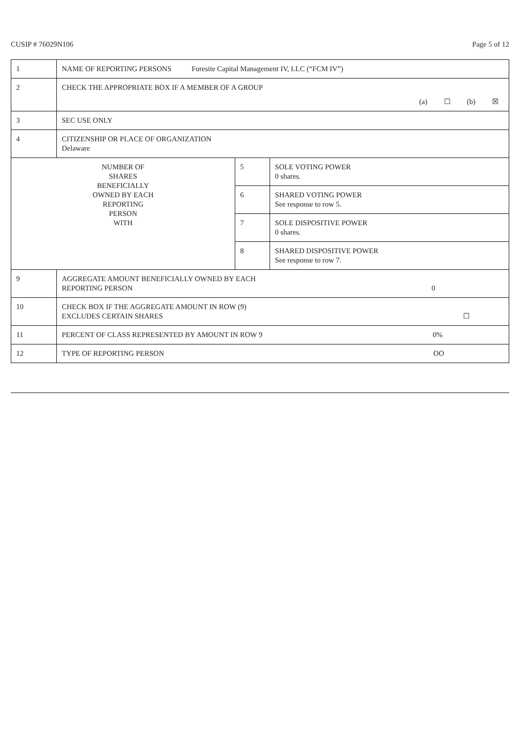CUSIP # 76029N106 Page 5 of 12
| 1 | NAME OF REPORTING PERSONS Foresite Capital Management IV, LLC (“FCM IV”) | | |
| 2 | CHECK THE APPROPRIATE BOX IF A MEMBER OF A GROUP (a) ☐ (b) ☒ | | |
| 3 | SEC USE ONLY | | |
| 4 | CITIZENSHIP OR PLACE OF ORGANIZATION Delaware | | |
| NUMBER OF SHARES BENEFICIALLY OWNED BY EACH REPORTING PERSON WITH | | 5 | SOLE VOTING POWER 0 shares. |
| | | 6 | SHARED VOTING POWER See response to row 5. |
| | | 7 | SOLE DISPOSITIVE POWER 0 shares. |
| | | 8 | SHARED DISPOSITIVE POWER See response to row 7. |
| 9 | AGGREGATE AMOUNT BENEFICIALLY OWNED BY EACH REPORTING PERSON 0 | | |
| 10 | CHECK BOX IF THE AGGREGATE AMOUNT IN ROW (9) EXCLUDES CERTAIN SHARES ☐ | | |
| 11 | PERCENT OF CLASS REPRESENTED BY AMOUNT IN ROW 9 0% | | |
| 12 | TYPE OF REPORTING PERSON OO | | |